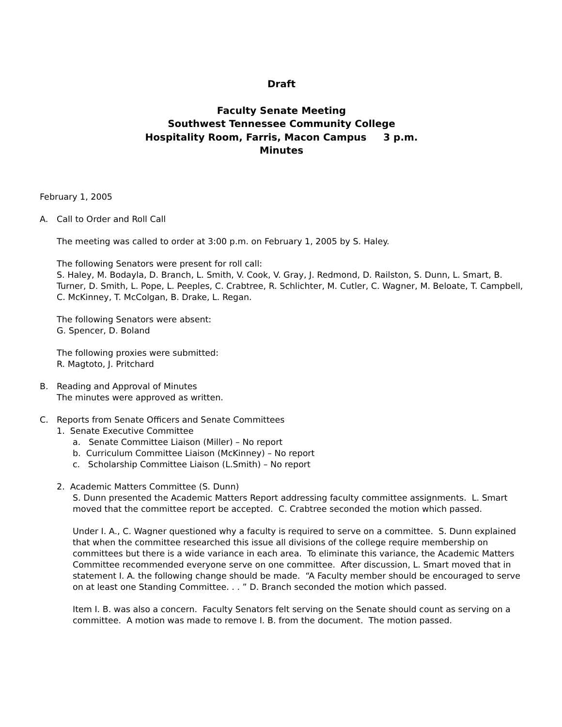Draft
Faculty Senate Meeting
Southwest Tennessee Community College
Hospitality Room, Farris, Macon Campus 3 p.m.
Minutes
February 1, 2005
A. Call to Order and Roll Call
The meeting was called to order at 3:00 p.m. on February 1, 2005 by S. Haley.
The following Senators were present for roll call:
S. Haley, M. Bodayla, D. Branch, L. Smith, V. Cook, V. Gray, J. Redmond, D. Railston, S. Dunn, L. Smart, B. Turner, D. Smith, L. Pope, L. Peeples, C. Crabtree, R. Schlichter, M. Cutler, C. Wagner, M. Beloate, T. Campbell, C. McKinney, T. McColgan, B. Drake, L. Regan.
The following Senators were absent:
G. Spencer, D. Boland
The following proxies were submitted:
R. Magtoto, J. Pritchard
B. Reading and Approval of Minutes
The minutes were approved as written.
C. Reports from Senate Officers and Senate Committees
1. Senate Executive Committee
a. Senate Committee Liaison (Miller) – No report
b. Curriculum Committee Liaison (McKinney) – No report
c. Scholarship Committee Liaison (L.Smith) – No report
2. Academic Matters Committee (S. Dunn)
S. Dunn presented the Academic Matters Report addressing faculty committee assignments. L. Smart moved that the committee report be accepted. C. Crabtree seconded the motion which passed.
Under I. A., C. Wagner questioned why a faculty is required to serve on a committee. S. Dunn explained that when the committee researched this issue all divisions of the college require membership on committees but there is a wide variance in each area. To eliminate this variance, the Academic Matters Committee recommended everyone serve on one committee. After discussion, L. Smart moved that in statement I. A. the following change should be made. “A Faculty member should be encouraged to serve on at least one Standing Committee. . . ” D. Branch seconded the motion which passed.
Item I. B. was also a concern. Faculty Senators felt serving on the Senate should count as serving on a committee. A motion was made to remove I. B. from the document. The motion passed.